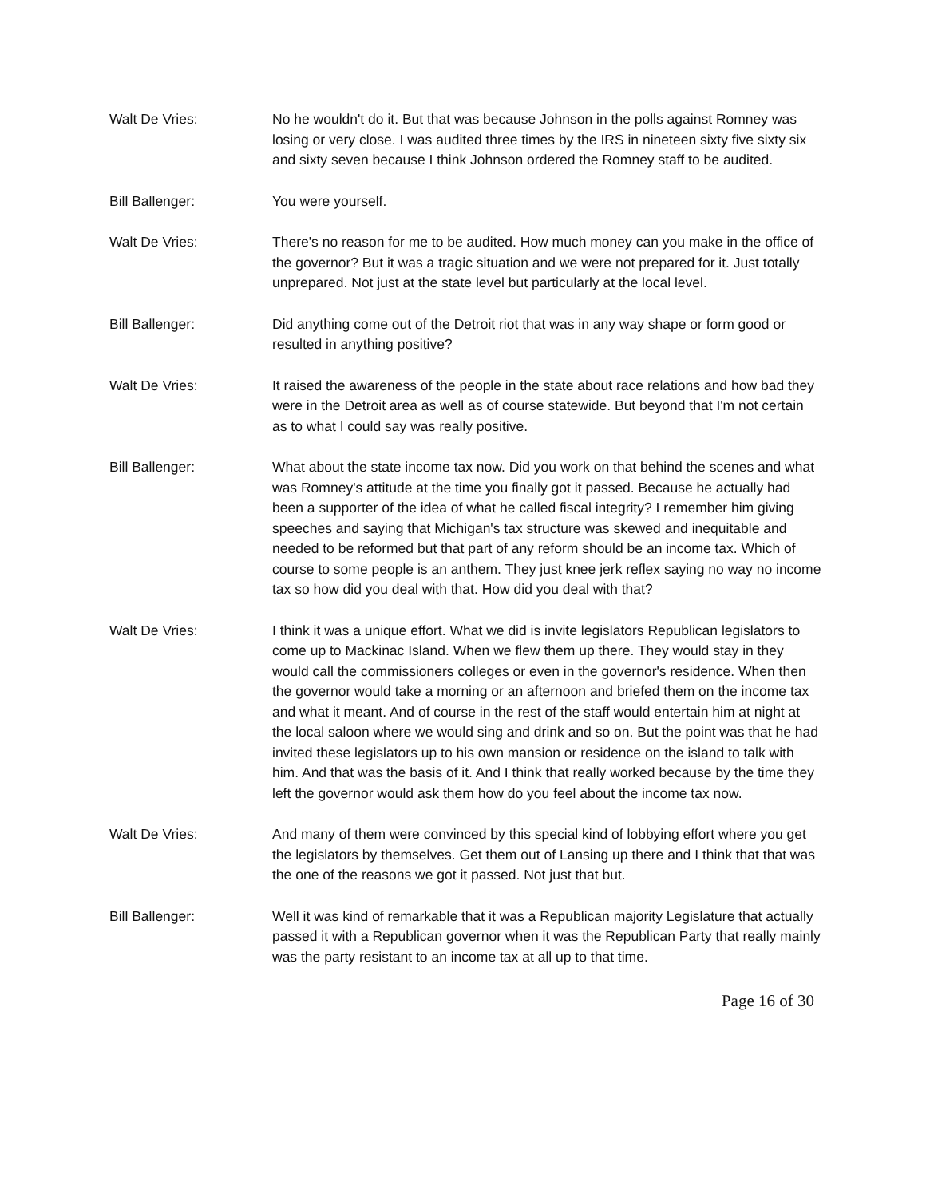Walt De Vries: No he wouldn't do it. But that was because Johnson in the polls against Romney was losing or very close. I was audited three times by the IRS in nineteen sixty five sixty six and sixty seven because I think Johnson ordered the Romney staff to be audited.
Bill Ballenger: You were yourself.
Walt De Vries: There's no reason for me to be audited. How much money can you make in the office of the governor? But it was a tragic situation and we were not prepared for it. Just totally unprepared. Not just at the state level but particularly at the local level.
Bill Ballenger: Did anything come out of the Detroit riot that was in any way shape or form good or resulted in anything positive?
Walt De Vries: It raised the awareness of the people in the state about race relations and how bad they were in the Detroit area as well as of course statewide. But beyond that I'm not certain as to what I could say was really positive.
Bill Ballenger: What about the state income tax now. Did you work on that behind the scenes and what was Romney's attitude at the time you finally got it passed. Because he actually had been a supporter of the idea of what he called fiscal integrity? I remember him giving speeches and saying that Michigan's tax structure was skewed and inequitable and needed to be reformed but that part of any reform should be an income tax. Which of course to some people is an anthem. They just knee jerk reflex saying no way no income tax so how did you deal with that. How did you deal with that?
Walt De Vries: I think it was a unique effort. What we did is invite legislators Republican legislators to come up to Mackinac Island. When we flew them up there. They would stay in they would call the commissioners colleges or even in the governor's residence. When then the governor would take a morning or an afternoon and briefed them on the income tax and what it meant. And of course in the rest of the staff would entertain him at night at the local saloon where we would sing and drink and so on. But the point was that he had invited these legislators up to his own mansion or residence on the island to talk with him. And that was the basis of it. And I think that really worked because by the time they left the governor would ask them how do you feel about the income tax now.
Walt De Vries: And many of them were convinced by this special kind of lobbying effort where you get the legislators by themselves. Get them out of Lansing up there and I think that that was the one of the reasons we got it passed. Not just that but.
Bill Ballenger: Well it was kind of remarkable that it was a Republican majority Legislature that actually passed it with a Republican governor when it was the Republican Party that really mainly was the party resistant to an income tax at all up to that time.
Page 16 of 30